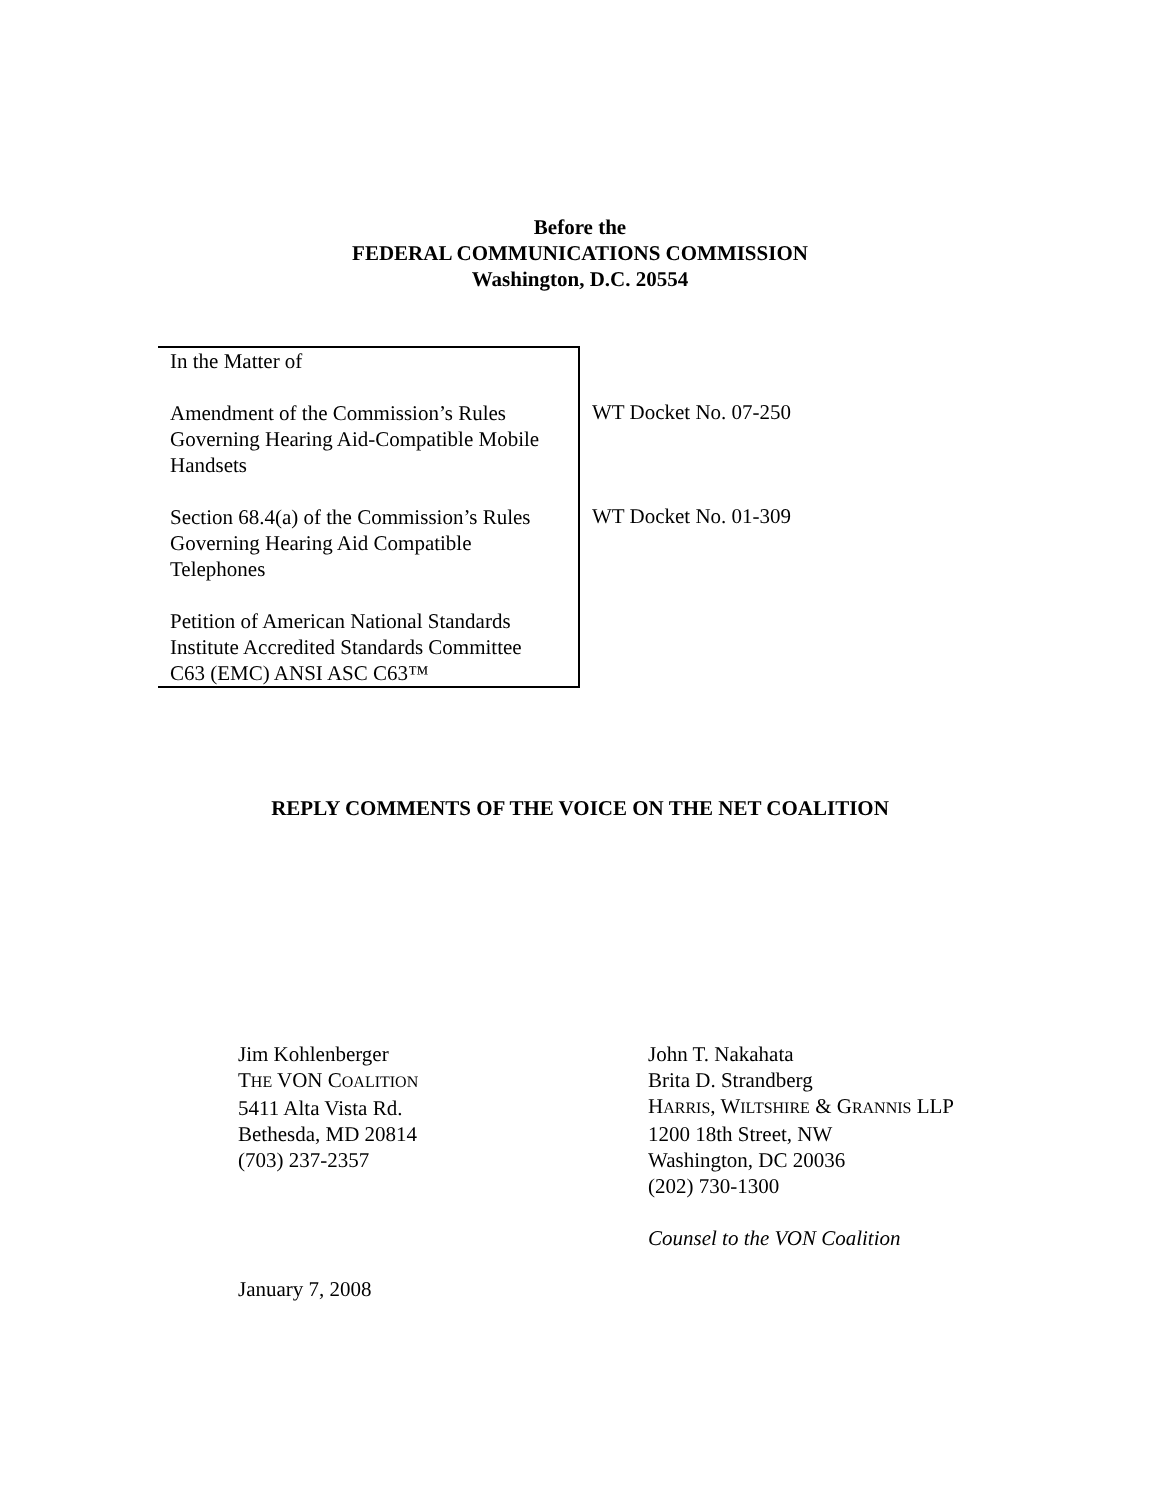Before the
FEDERAL COMMUNICATIONS COMMISSION
Washington, D.C. 20554
| In the Matter of Amendment of the Commission’s Rules Governing Hearing Aid-Compatible Mobile Handsets Section 68.4(a) of the Commission’s Rules Governing Hearing Aid Compatible Telephones Petition of American National Standards Institute Accredited Standards Committee C63 (EMC) ANSI ASC C63™ | WT Docket No. 07-250 WT Docket No. 01-309 |
REPLY COMMENTS OF THE VOICE ON THE NET COALITION
Jim Kohlenberger
THE VON COALITION
5411 Alta Vista Rd.
Bethesda, MD 20814
(703) 237-2357
John T. Nakahata
Brita D. Strandberg
HARRIS, WILTSHIRE & GRANNIS LLP
1200 18th Street, NW
Washington, DC 20036
(202) 730-1300
Counsel to the VON Coalition
January 7, 2008